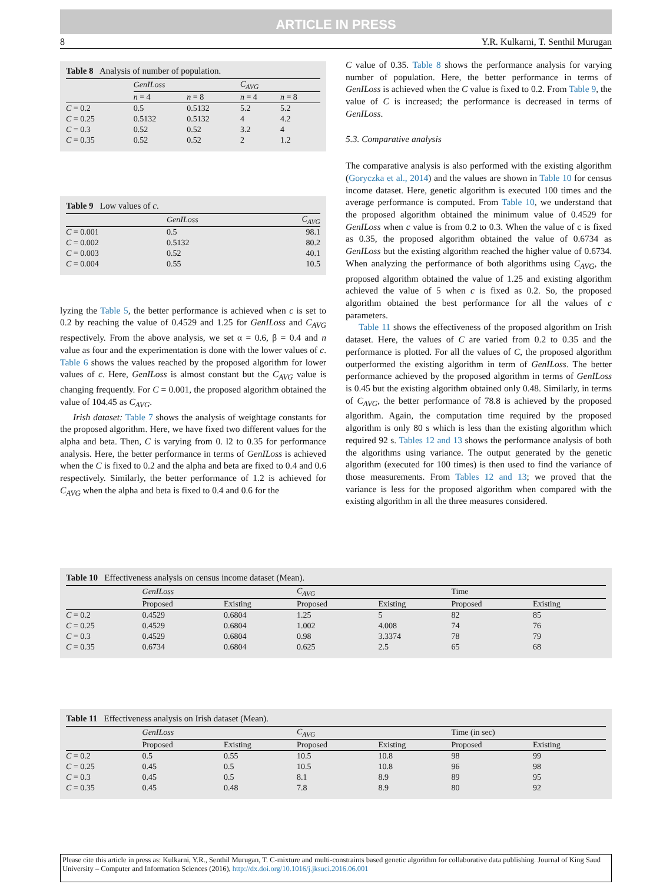ARTICLE IN PRESS
8 Y.R. Kulkarni, T. Senthil Murugan
Table 8 Analysis of number of population.
| | GenILoss | | C<sub>AVG</sub> | |
| --- | --- | --- | --- | --- |
| | n = 4 | n = 8 | n = 4 | n = 8 |
| C = 0.2 | 0.5 | 0.5132 | 5.2 | 5.2 |
| C = 0.25 | 0.5132 | 0.5132 | 4 | 4.2 |
| C = 0.3 | 0.52 | 0.52 | 3.2 | 4 |
| C = 0.35 | 0.52 | 0.52 | 2 | 1.2 |
Table 9 Low values of c.
| | GenILoss | C<sub>AVG</sub> |
| --- | --- | --- |
| C = 0.001 | 0.5 | 98.1 |
| C = 0.002 | 0.5132 | 80.2 |
| C = 0.003 | 0.52 | 40.1 |
| C = 0.004 | 0.55 | 10.5 |
lyzing the Table 5, the better performance is achieved when c is set to 0.2 by reaching the value of 0.4529 and 1.25 for GenILoss and C<sub>AVG</sub> respectively. From the above analysis, we set α = 0.6, β = 0.4 and n value as four and the experimentation is done with the lower values of c. Table 6 shows the values reached by the proposed algorithm for lower values of c. Here, GenILoss is almost constant but the C<sub>AVG</sub> value is changing frequently. For C = 0.001, the proposed algorithm obtained the value of 104.45 as C<sub>AVG</sub>.
Irish dataset: Table 7 shows the analysis of weightage constants for the proposed algorithm. Here, we have fixed two different values for the alpha and beta. Then, C is varying from 0. l2 to 0.35 for performance analysis. Here, the better performance in terms of GenILoss is achieved when the C is fixed to 0.2 and the alpha and beta are fixed to 0.4 and 0.6 respectively. Similarly, the better performance of 1.2 is achieved for C<sub>AVG</sub> when the alpha and beta is fixed to 0.4 and 0.6 for the
C value of 0.35. Table 8 shows the performance analysis for varying number of population. Here, the better performance in terms of GenILoss is achieved when the C value is fixed to 0.2. From Table 9, the value of C is increased; the performance is decreased in terms of GenILoss.
5.3. Comparative analysis
The comparative analysis is also performed with the existing algorithm (Goryczka et al., 2014) and the values are shown in Table 10 for census income dataset. Here, genetic algorithm is executed 100 times and the average performance is computed. From Table 10, we understand that the proposed algorithm obtained the minimum value of 0.4529 for GenILoss when c value is from 0.2 to 0.3. When the value of c is fixed as 0.35, the proposed algorithm obtained the value of 0.6734 as GenILoss but the existing algorithm reached the higher value of 0.6734. When analyzing the performance of both algorithms using C<sub>AVG</sub>, the proposed algorithm obtained the value of 1.25 and existing algorithm achieved the value of 5 when c is fixed as 0.2. So, the proposed algorithm obtained the best performance for all the values of c parameters.
Table 11 shows the effectiveness of the proposed algorithm on Irish dataset. Here, the values of C are varied from 0.2 to 0.35 and the performance is plotted. For all the values of C, the proposed algorithm outperformed the existing algorithm in term of GenILoss. The better performance achieved by the proposed algorithm in terms of GenILoss is 0.45 but the existing algorithm obtained only 0.48. Similarly, in terms of C<sub>AVG</sub>, the better performance of 78.8 is achieved by the proposed algorithm. Again, the computation time required by the proposed algorithm is only 80 s which is less than the existing algorithm which required 92 s. Tables 12 and 13 shows the performance analysis of both the algorithms using variance. The output generated by the genetic algorithm (executed for 100 times) is then used to find the variance of those measurements. From Tables 12 and 13; we proved that the variance is less for the proposed algorithm when compared with the existing algorithm in all the three measures considered.
Table 10 Effectiveness analysis on census income dataset (Mean).
| | GenILoss | | C<sub>AVG</sub> | | Time | |
| --- | --- | --- | --- | --- | --- | --- |
| | Proposed | Existing | Proposed | Existing | Proposed | Existing |
| C = 0.2 | 0.4529 | 0.6804 | 1.25 | 5 | 82 | 85 |
| C = 0.25 | 0.4529 | 0.6804 | 1.002 | 4.008 | 74 | 76 |
| C = 0.3 | 0.4529 | 0.6804 | 0.98 | 3.3374 | 78 | 79 |
| C = 0.35 | 0.6734 | 0.6804 | 0.625 | 2.5 | 65 | 68 |
Table 11 Effectiveness analysis on Irish dataset (Mean).
| | GenILoss | | C<sub>AVG</sub> | | Time (in sec) | |
| --- | --- | --- | --- | --- | --- | --- |
| | Proposed | Existing | Proposed | Existing | Proposed | Existing |
| C = 0.2 | 0.5 | 0.55 | 10.5 | 10.8 | 98 | 99 |
| C = 0.25 | 0.45 | 0.5 | 10.5 | 10.8 | 96 | 98 |
| C = 0.3 | 0.45 | 0.5 | 8.1 | 8.9 | 89 | 95 |
| C = 0.35 | 0.45 | 0.48 | 7.8 | 8.9 | 80 | 92 |
Please cite this article in press as: Kulkarni, Y.R., Senthil Murugan, T. C-mixture and multi-constraints based genetic algorithm for collaborative data publishing. Journal of King Saud University – Computer and Information Sciences (2016), http://dx.doi.org/10.1016/j.jksuci.2016.06.001